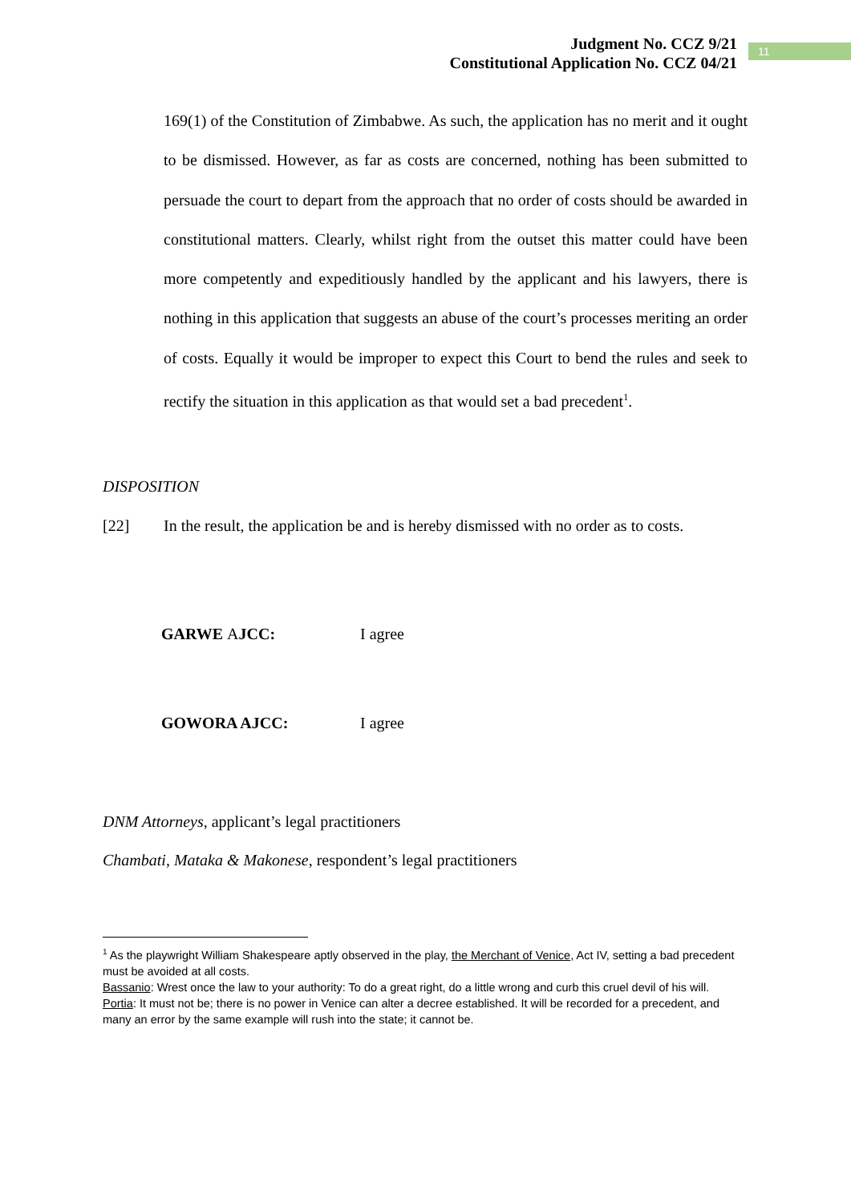Judgment No. CCZ 9/21
Constitutional Application No. CCZ 04/21
11
169(1) of the Constitution of Zimbabwe. As such, the application has no merit and it ought to be dismissed. However, as far as costs are concerned, nothing has been submitted to persuade the court to depart from the approach that no order of costs should be awarded in constitutional matters. Clearly, whilst right from the outset this matter could have been more competently and expeditiously handled by the applicant and his lawyers, there is nothing in this application that suggests an abuse of the court’s processes meriting an order of costs. Equally it would be improper to expect this Court to bend the rules and seek to rectify the situation in this application as that would set a bad precedent<sup>1</sup>.
DISPOSITION
[22] In the result, the application be and is hereby dismissed with no order as to costs.
GARWE AJCC: I agree
GOWORA AJCC: I agree
DNM Attorneys, applicant’s legal practitioners
Chambati, Mataka & Makonese, respondent’s legal practitioners
<sup>1</sup> As the playwright William Shakespeare aptly observed in the play, the Merchant of Venice, Act IV, setting a bad precedent must be avoided at all costs.
Bassanio: Wrest once the law to your authority: To do a great right, do a little wrong and curb this cruel devil of his will.
Portia: It must not be; there is no power in Venice can alter a decree established. It will be recorded for a precedent, and many an error by the same example will rush into the state; it cannot be.